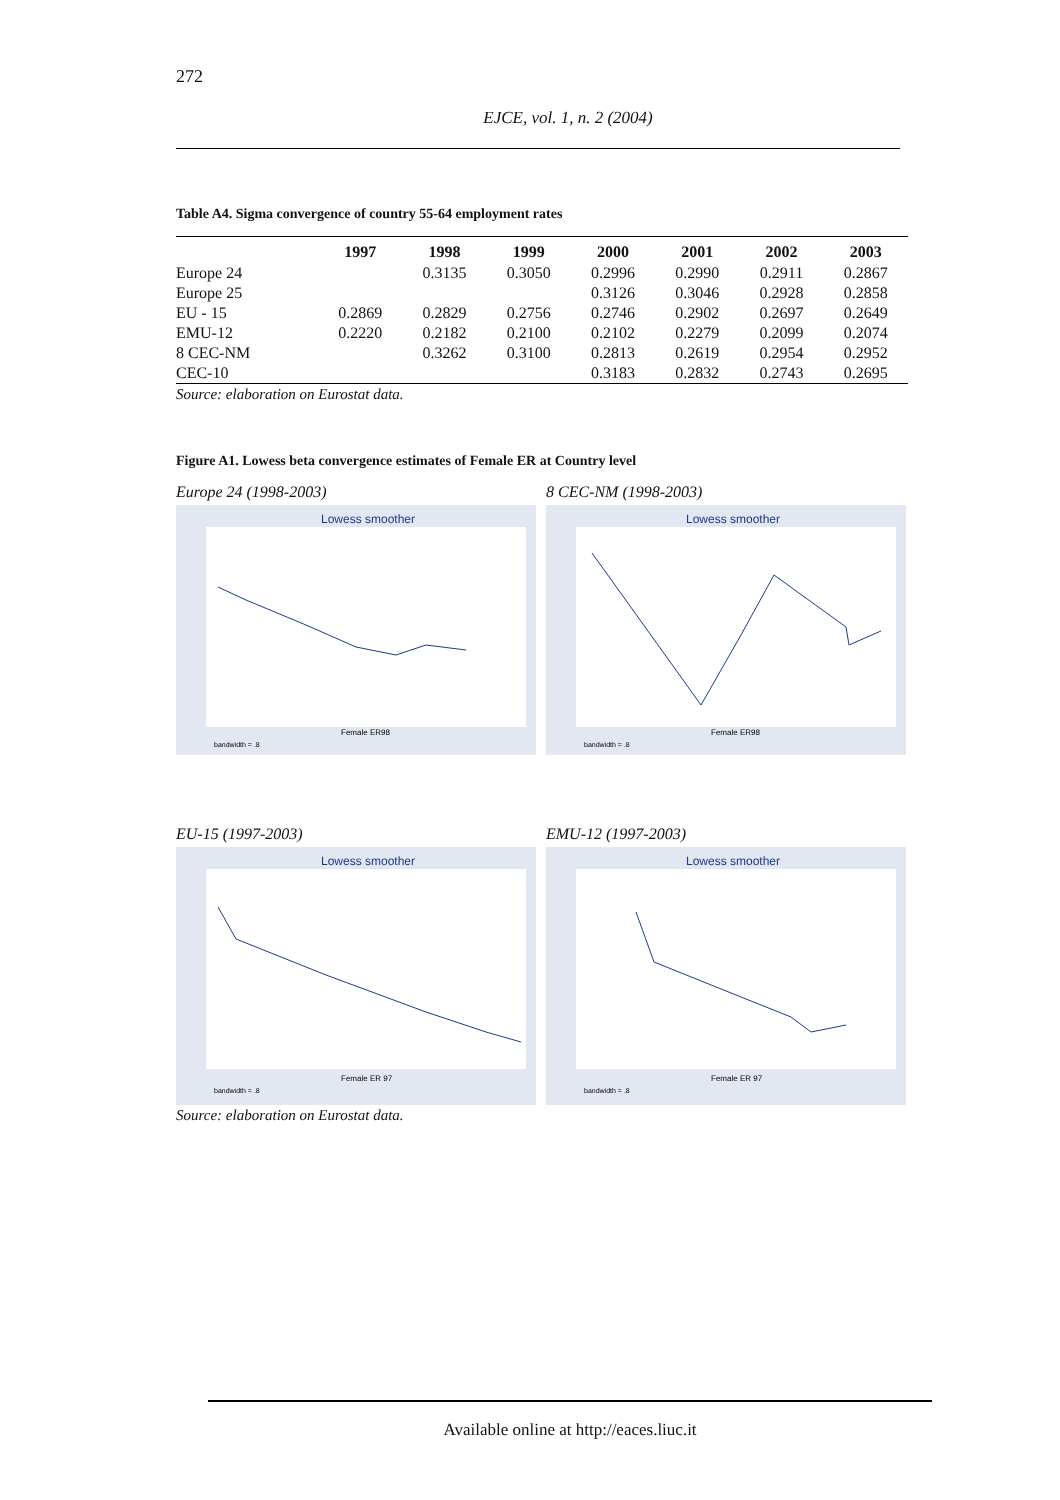272
EJCE, vol. 1, n. 2 (2004)
Table A4. Sigma convergence of country 55-64 employment rates
| | 1997 | 1998 | 1999 | 2000 | 2001 | 2002 | 2003 |
| --- | --- | --- | --- | --- | --- | --- | --- |
| Europe 24 | | 0.3135 | 0.3050 | 0.2996 | 0.2990 | 0.2911 | 0.2867 |
| Europe 25 | | | | 0.3126 | 0.3046 | 0.2928 | 0.2858 |
| EU - 15 | 0.2869 | 0.2829 | 0.2756 | 0.2746 | 0.2902 | 0.2697 | 0.2649 |
| EMU-12 | 0.2220 | 0.2182 | 0.2100 | 0.2102 | 0.2279 | 0.2099 | 0.2074 |
| 8 CEC-NM | | 0.3262 | 0.3100 | 0.2813 | 0.2619 | 0.2954 | 0.2952 |
| CEC-10 | | | | 0.3183 | 0.2832 | 0.2743 | 0.2695 |
Source: elaboration on Eurostat data.
Figure A1. Lowess beta convergence estimates of Female ER at Country level
Europe 24 (1998-2003)
Lowess smoother
Female ER98
bandwidth = .8
8 CEC-NM (1998-2003)
Lowess smoother
Female ER98
bandwidth = .8
EU-15 (1997-2003)
Lowess smoother
Female ER 97
bandwidth = .8
EMU-12 (1997-2003)
Lowess smoother
Female ER 97
bandwidth = .8
Source: elaboration on Eurostat data.
Available online at http://eaces.liuc.it